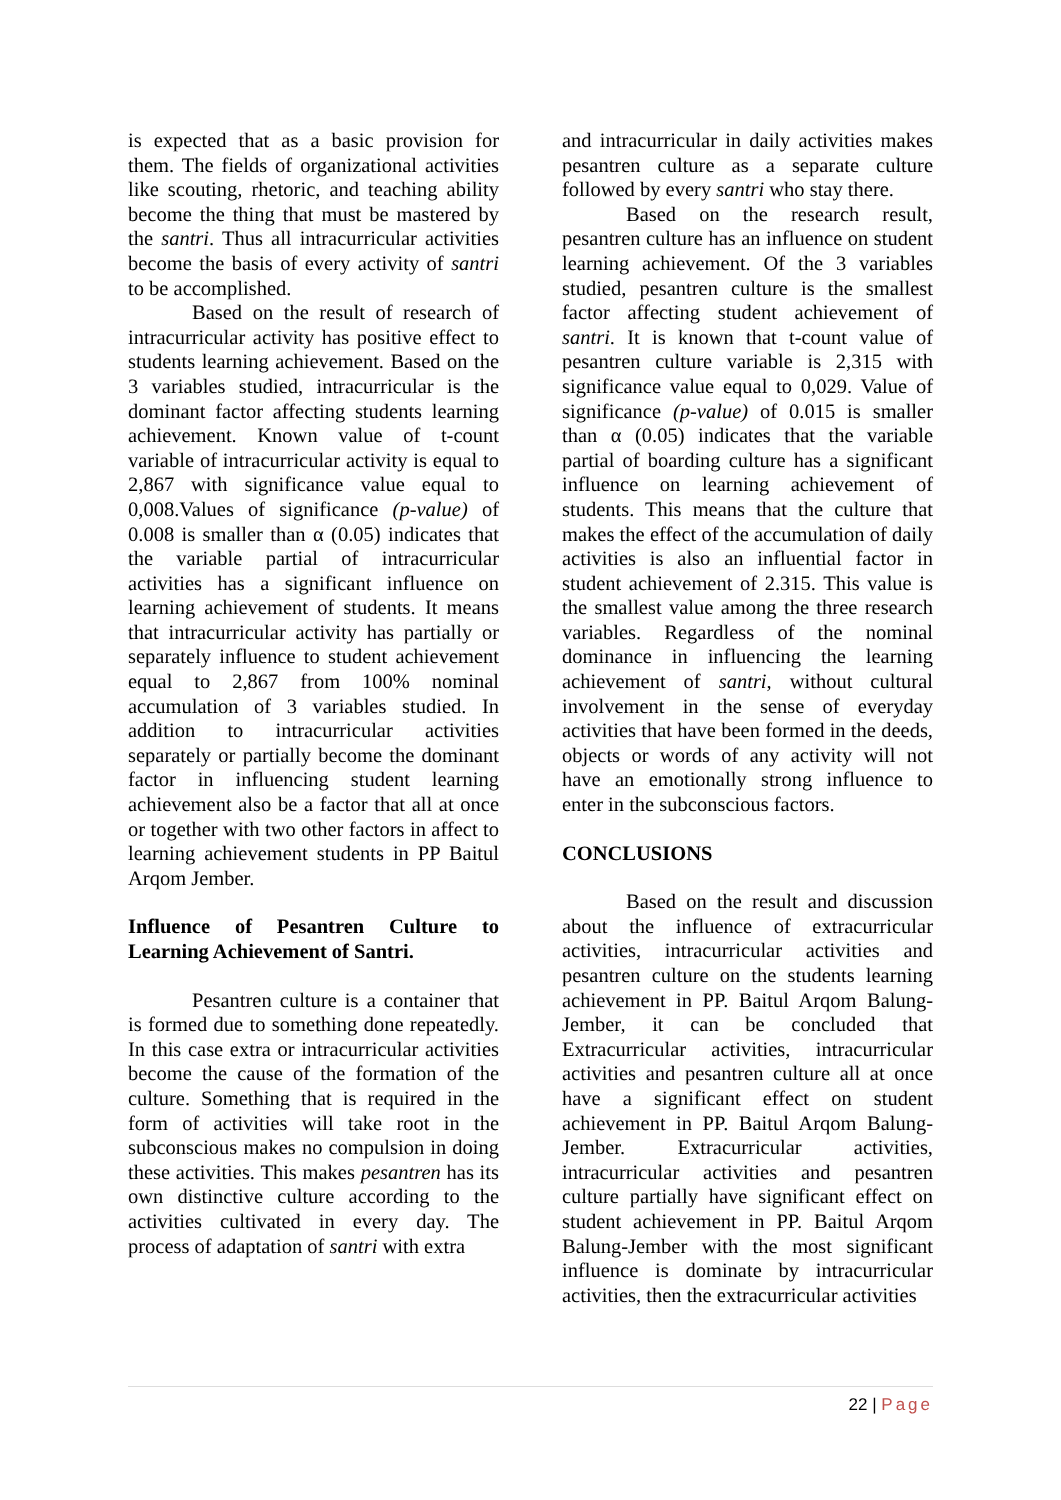is expected that as a basic provision for them. The fields of organizational activities like scouting, rhetoric, and teaching ability become the thing that must be mastered by the santri. Thus all intracurricular activities become the basis of every activity of santri to be accomplished.
Based on the result of research of intracurricular activity has positive effect to students learning achievement. Based on the 3 variables studied, intracurricular is the dominant factor affecting students learning achievement. Known value of t-count variable of intracurricular activity is equal to 2,867 with significance value equal to 0,008.Values of significance (p-value) of 0.008 is smaller than α (0.05) indicates that the variable partial of intracurricular activities has a significant influence on learning achievement of students. It means that intracurricular activity has partially or separately influence to student achievement equal to 2,867 from 100% nominal accumulation of 3 variables studied. In addition to intracurricular activities separately or partially become the dominant factor in influencing student learning achievement also be a factor that all at once or together with two other factors in affect to learning achievement students in PP Baitul Arqom Jember.
Influence of Pesantren Culture to Learning Achievement of Santri.
Pesantren culture is a container that is formed due to something done repeatedly. In this case extra or intracurricular activities become the cause of the formation of the culture. Something that is required in the form of activities will take root in the subconscious makes no compulsion in doing these activities. This makes pesantren has its own distinctive culture according to the activities cultivated in every day. The process of adaptation of santri with extra
and intracurricular in daily activities makes pesantren culture as a separate culture followed by every santri who stay there.
Based on the research result, pesantren culture has an influence on student learning achievement. Of the 3 variables studied, pesantren culture is the smallest factor affecting student achievement of santri. It is known that t-count value of pesantren culture variable is 2,315 with significance value equal to 0,029. Value of significance (p-value) of 0.015 is smaller than α (0.05) indicates that the variable partial of boarding culture has a significant influence on learning achievement of students. This means that the culture that makes the effect of the accumulation of daily activities is also an influential factor in student achievement of 2.315. This value is the smallest value among the three research variables. Regardless of the nominal dominance in influencing the learning achievement of santri, without cultural involvement in the sense of everyday activities that have been formed in the deeds, objects or words of any activity will not have an emotionally strong influence to enter in the subconscious factors.
CONCLUSIONS
Based on the result and discussion about the influence of extracurricular activities, intracurricular activities and pesantren culture on the students learning achievement in PP. Baitul Arqom Balung-Jember, it can be concluded that Extracurricular activities, intracurricular activities and pesantren culture all at once have a significant effect on student achievement in PP. Baitul Arqom Balung-Jember. Extracurricular activities, intracurricular activities and pesantren culture partially have significant effect on student achievement in PP. Baitul Arqom Balung-Jember with the most significant influence is dominate by intracurricular activities, then the extracurricular activities
22 | Page